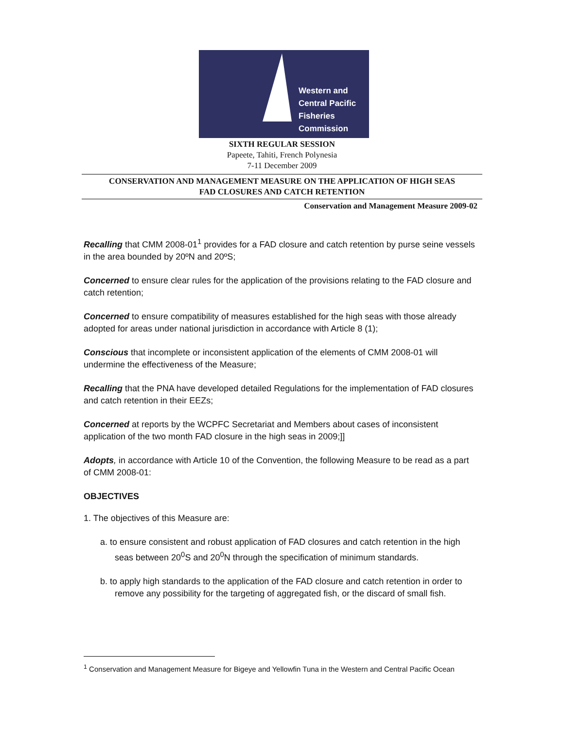Western and
Central Pacific
Fisheries
Commission
SIXTH REGULAR SESSION
Papeete, Tahiti, French Polynesia
7-11 December 2009
CONSERVATION AND MANAGEMENT MEASURE ON THE APPLICATION OF HIGH SEAS
FAD CLOSURES AND CATCH RETENTION
Conservation and Management Measure 2009-02
Recalling that CMM 2008-01<sup>1</sup> provides for a FAD closure and catch retention by purse seine vessels in the area bounded by 20ºN and 20ºS;
Concerned to ensure clear rules for the application of the provisions relating to the FAD closure and catch retention;
Concerned to ensure compatibility of measures established for the high seas with those already adopted for areas under national jurisdiction in accordance with Article 8 (1);
Conscious that incomplete or inconsistent application of the elements of CMM 2008-01 will undermine the effectiveness of the Measure;
Recalling that the PNA have developed detailed Regulations for the implementation of FAD closures and catch retention in their EEZs;
Concerned at reports by the WCPFC Secretariat and Members about cases of inconsistent application of the two month FAD closure in the high seas in 2009;]]
Adopts, in accordance with Article 10 of the Convention, the following Measure to be read as a part of CMM 2008-01:
OBJECTIVES
1. The objectives of this Measure are:
a. to ensure consistent and robust application of FAD closures and catch retention in the high seas between 20<sup>0</sup>S and 20<sup>0</sup>N through the specification of minimum standards.
b. to apply high standards to the application of the FAD closure and catch retention in order to remove any possibility for the targeting of aggregated fish, or the discard of small fish.
<sup>1</sup> Conservation and Management Measure for Bigeye and Yellowfin Tuna in the Western and Central Pacific Ocean